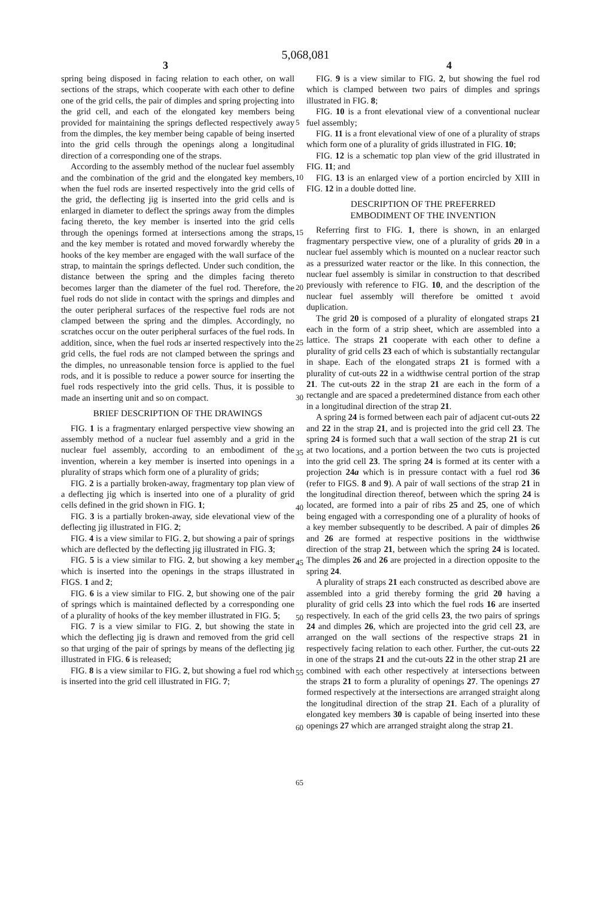5,068,081
3 4
spring being disposed in facing relation to each other, on wall sections of the straps, which cooperate with each other to define one of the grid cells, the pair of dimples and spring projecting into the grid cell, and each of the elongated key members being provided for maintaining the springs deflected respectively away from the dimples, the key member being capable of being inserted into the grid cells through the openings along a longitudinal direction of a corresponding one of the straps.
According to the assembly method of the nuclear fuel assembly and the combination of the grid and the elongated key members, when the fuel rods are inserted respectively into the grid cells of the grid, the deflecting jig is inserted into the grid cells and is enlarged in diameter to deflect the springs away from the dimples facing thereto, the key member is inserted into the grid cells through the openings formed at intersections among the straps, and the key member is rotated and moved forwardly whereby the hooks of the key member are engaged with the wall surface of the strap, to maintain the springs deflected. Under such condition, the distance between the spring and the dimples facing thereto becomes larger than the diameter of the fuel rod. Therefore, the fuel rods do not slide in contact with the springs and dimples and the outer peripheral surfaces of the respective fuel rods are not clamped between the spring and the dimples. Accordingly, no scratches occur on the outer peripheral surfaces of the fuel rods. In addition, since, when the fuel rods ar inserted respectively into the grid cells, the fuel rods are not clamped between the springs and the dimples, no unreasonable tension force is applied to the fuel rods, and it is possible to reduce a power source for inserting the fuel rods respectively into the grid cells. Thus, it is possible to made an inserting unit and so on compact.
BRIEF DESCRIPTION OF THE DRAWINGS
FIG. 1 is a fragmentary enlarged perspective view showing an assembly method of a nuclear fuel assembly and a grid in the nuclear fuel assembly, according to an embodiment of the invention, wherein a key member is inserted into openings in a plurality of straps which form one of a plurality of grids;
FIG. 2 is a partially broken-away, fragmentary top plan view of a deflecting jig which is inserted into one of a plurality of grid cells defined in the grid shown in FIG. 1;
FIG. 3 is a partially broken-away, side elevational view of the deflecting jig illustrated in FIG. 2;
FIG. 4 is a view similar to FIG. 2, but showing a pair of springs which are deflected by the deflecting jig illustrated in FIG. 3;
FIG. 5 is a view similar to FIG. 2, but showing a key member which is inserted into the openings in the straps illustrated in FIGS. 1 and 2;
FIG. 6 is a view similar to FIG. 2, but showing one of the pair of springs which is maintained deflected by a corresponding one of a plurality of hooks of the key member illustrated in FIG. 5;
FIG. 7 is a view similar to FIG. 2, but showing the state in which the deflecting jig is drawn and removed from the grid cell so that urging of the pair of springs by means of the deflecting jig illustrated in FIG. 6 is released;
FIG. 8 is a view similar to FIG. 2, but showing a fuel rod which is inserted into the grid cell illustrated in FIG. 7;
FIG. 9 is a view similar to FIG. 2, but showing the fuel rod which is clamped between two pairs of dimples and springs illustrated in FIG. 8;
FIG. 10 is a front elevational view of a conventional nuclear fuel assembly;
FIG. 11 is a front elevational view of one of a plurality of straps which form one of a plurality of grids illustrated in FIG. 10;
FIG. 12 is a schematic top plan view of the grid illustrated in FIG. 11; and
FIG. 13 is an enlarged view of a portion encircled by XIII in FIG. 12 in a double dotted line.
DESCRIPTION OF THE PREFERRED
EMBODIMENT OF THE INVENTION
Referring first to FIG. 1, there is shown, in an enlarged fragmentary perspective view, one of a plurality of grids 20 in a nuclear fuel assembly which is mounted on a nuclear reactor such as a pressurized water reactor or the like. In this connection, the nuclear fuel assembly is similar in construction to that described previously with reference to FIG. 10, and the description of the nuclear fuel assembly will therefore be omitted t avoid duplication.
The grid 20 is composed of a plurality of elongated straps 21 each in the form of a strip sheet, which are assembled into a lattice. The straps 21 cooperate with each other to define a plurality of grid cells 23 each of which is substantially rectangular in shape. Each of the elongated straps 21 is formed with a plurality of cut-outs 22 in a widthwise central portion of the strap 21. The cut-outs 22 in the strap 21 are each in the form of a rectangle and are spaced a predetermined distance from each other in a longitudinal direction of the strap 21.
A spring 24 is formed between each pair of adjacent cut-outs 22 and 22 in the strap 21, and is projected into the grid cell 23. The spring 24 is formed such that a wall section of the strap 21 is cut at two locations, and a portion between the two cuts is projected into the grid cell 23. The spring 24 is formed at its center with a projection 24a which is in pressure contact with a fuel rod 36 (refer to FIGS. 8 and 9). A pair of wall sections of the strap 21 in the longitudinal direction thereof, between which the spring 24 is located, are formed into a pair of ribs 25 and 25, one of which being engaged with a corresponding one of a plurality of hooks of a key member subsequently to be described. A pair of dimples 26 and 26 are formed at respective positions in the widthwise direction of the strap 21, between which the spring 24 is located. The dimples 26 and 26 are projected in a direction opposite to the spring 24.
A plurality of straps 21 each constructed as described above are assembled into a grid thereby forming the grid 20 having a plurality of grid cells 23 into which the fuel rods 16 are inserted respectively. In each of the grid cells 23, the two pairs of springs 24 and dimples 26, which are projected into the grid cell 23, are arranged on the wall sections of the respective straps 21 in respectively facing relation to each other. Further, the cut-outs 22 in one of the straps 21 and the cut-outs 22 in the other strap 21 are combined with each other respectively at intersections between the straps 21 to form a plurality of openings 27. The openings 27 formed respectively at the intersections are arranged straight along the longitudinal direction of the strap 21. Each of a plurality of elongated key members 30 is capable of being inserted into these openings 27 which are arranged straight along the strap 21.
5
10
15
20
25
30
35
40
45
50
55
60
65